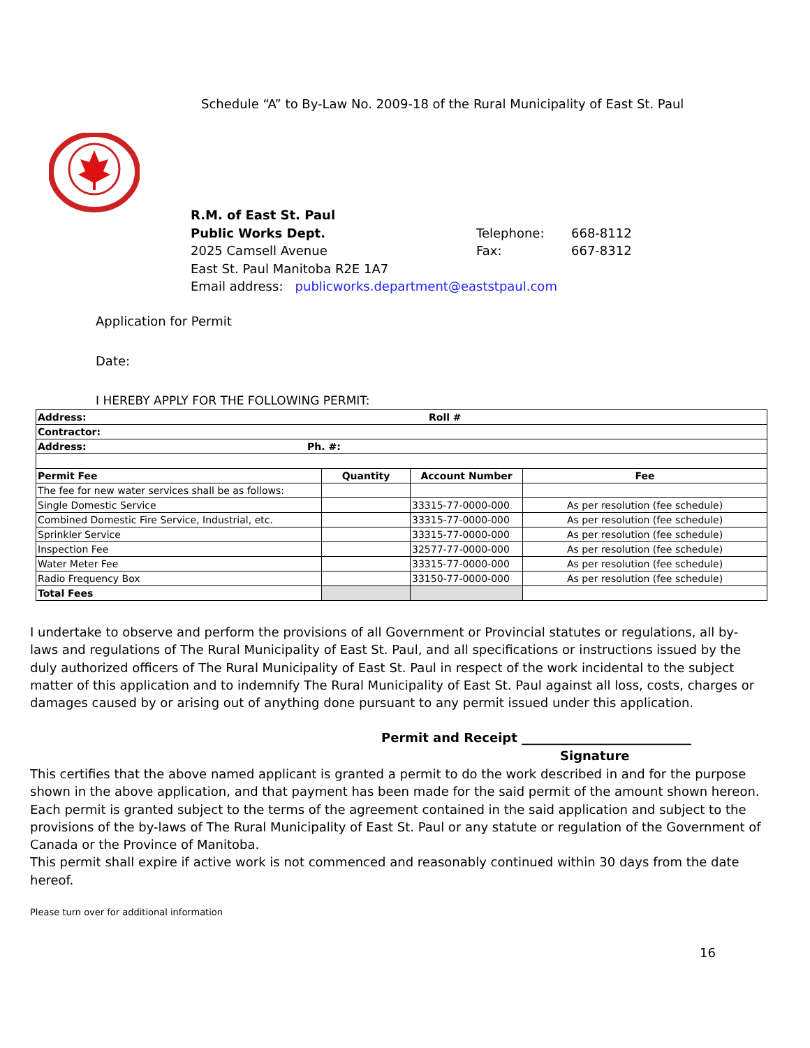Schedule “A” to By-Law No. 2009-18 of the Rural Municipality of East St. Paul
| R.M. of East St. Paul | | |
| Public Works Dept. | Telephone: | 668-8112 |
| 2025 Camsell Avenue | Fax: | 667-8312 |
| East St. Paul Manitoba R2E 1A7 | | |
| Email address: publicworks.department@eaststpaul.com | | |
Application for Permit
Date:
I HEREBY APPLY FOR THE FOLLOWING PERMIT:
| Address: Roll # | | | |
| Contractor: | | | |
| Address: Ph. #: | | | |
| Permit Fee | Quantity | Account Number | Fee |
| The fee for new water services shall be as follows: | | | |
| Single Domestic Service | | 33315-77-0000-000 | As per resolution (fee schedule) |
| Combined Domestic Fire Service, Industrial, etc. | | 33315-77-0000-000 | As per resolution (fee schedule) |
| Sprinkler Service | | 33315-77-0000-000 | As per resolution (fee schedule) |
| Inspection Fee | | 32577-77-0000-000 | As per resolution (fee schedule) |
| Water Meter Fee | | 33315-77-0000-000 | As per resolution (fee schedule) |
| Radio Frequency Box | | 33150-77-0000-000 | As per resolution (fee schedule) |
| Total Fees | | | |
I undertake to observe and perform the provisions of all Government or Provincial statutes or regulations, all by-laws and regulations of The Rural Municipality of East St. Paul, and all specifications or instructions issued by the duly authorized officers of The Rural Municipality of East St. Paul in respect of the work incidental to the subject matter of this application and to indemnify The Rural Municipality of East St. Paul against all loss, costs, charges or damages caused by or arising out of anything done pursuant to any permit issued under this application.
Permit and Receipt ___________________________
Signature
This certifies that the above named applicant is granted a permit to do the work described in and for the purpose shown in the above application, and that payment has been made for the said permit of the amount shown hereon. Each permit is granted subject to the terms of the agreement contained in the said application and subject to the provisions of the by-laws of The Rural Municipality of East St. Paul or any statute or regulation of the Government of Canada or the Province of Manitoba.
This permit shall expire if active work is not commenced and reasonably continued within 30 days from the date hereof.
Please turn over for additional information
16